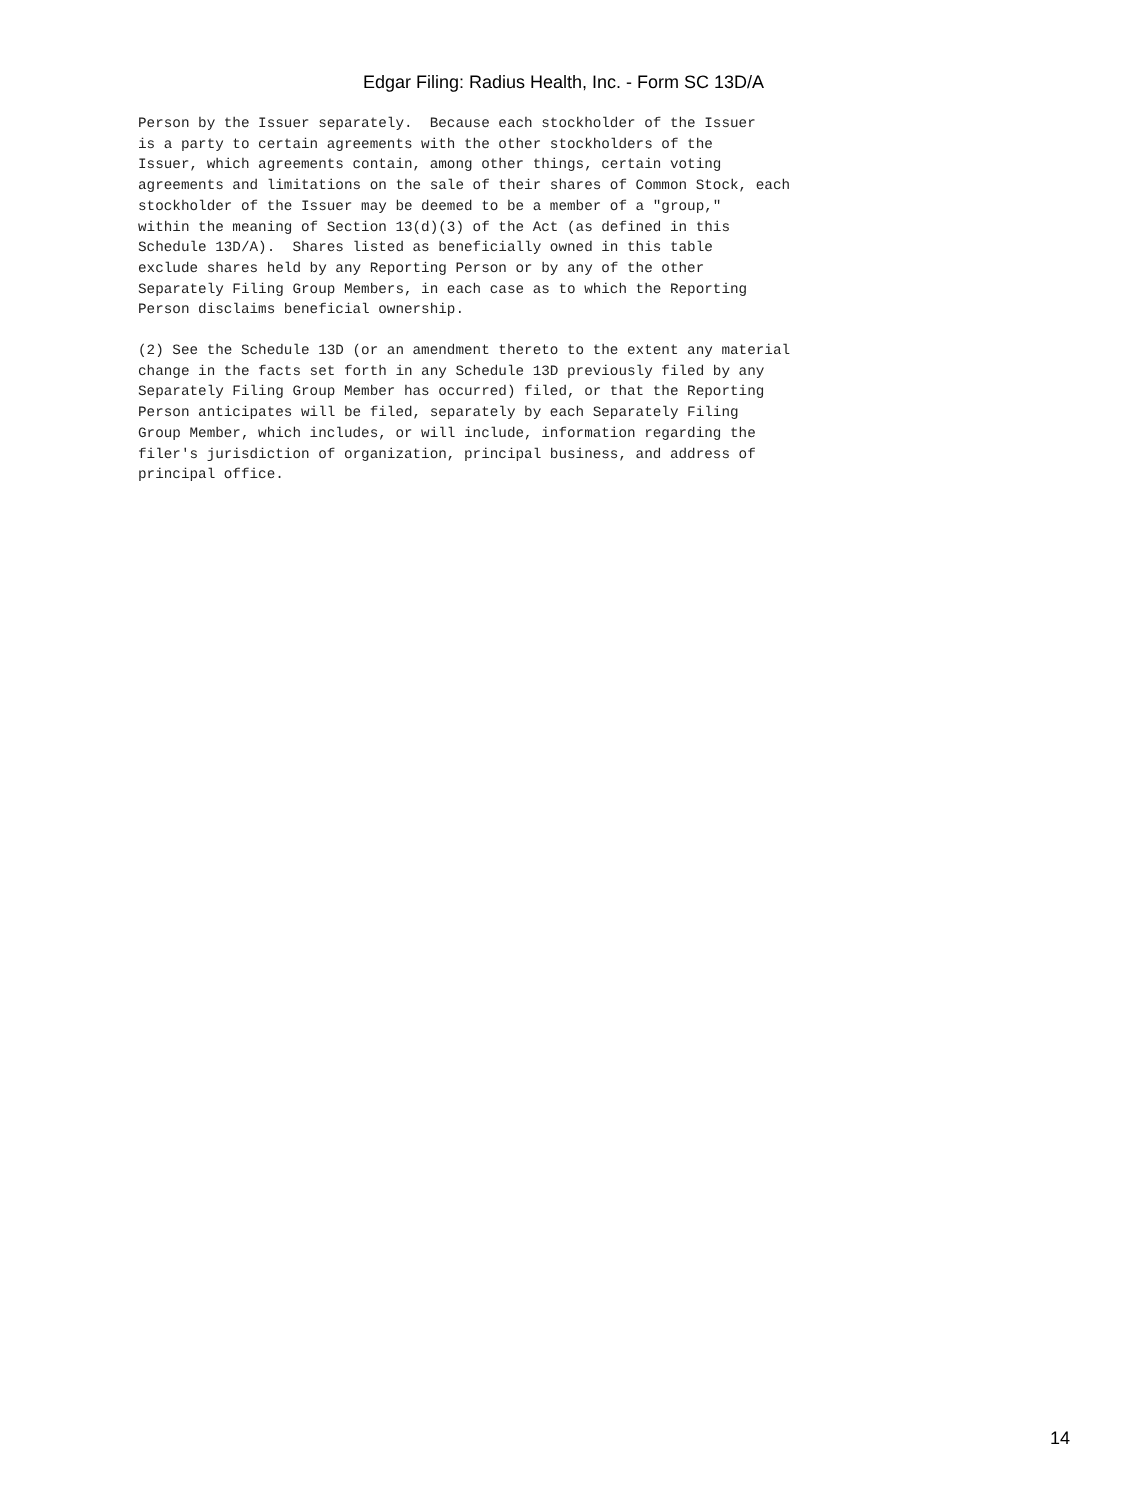Edgar Filing: Radius Health, Inc. - Form SC 13D/A
Person by the Issuer separately.  Because each stockholder of the Issuer
is a party to certain agreements with the other stockholders of the
Issuer, which agreements contain, among other things, certain voting
agreements and limitations on the sale of their shares of Common Stock, each
stockholder of the Issuer may be deemed to be a member of a "group,"
within the meaning of Section 13(d)(3) of the Act (as defined in this
Schedule 13D/A).  Shares listed as beneficially owned in this table
exclude shares held by any Reporting Person or by any of the other
Separately Filing Group Members, in each case as to which the Reporting
Person disclaims beneficial ownership.
(2) See the Schedule 13D (or an amendment thereto to the extent any material
change in the facts set forth in any Schedule 13D previously filed by any
Separately Filing Group Member has occurred) filed, or that the Reporting
Person anticipates will be filed, separately by each Separately Filing
Group Member, which includes, or will include, information regarding the
filer's jurisdiction of organization, principal business, and address of
principal office.
14